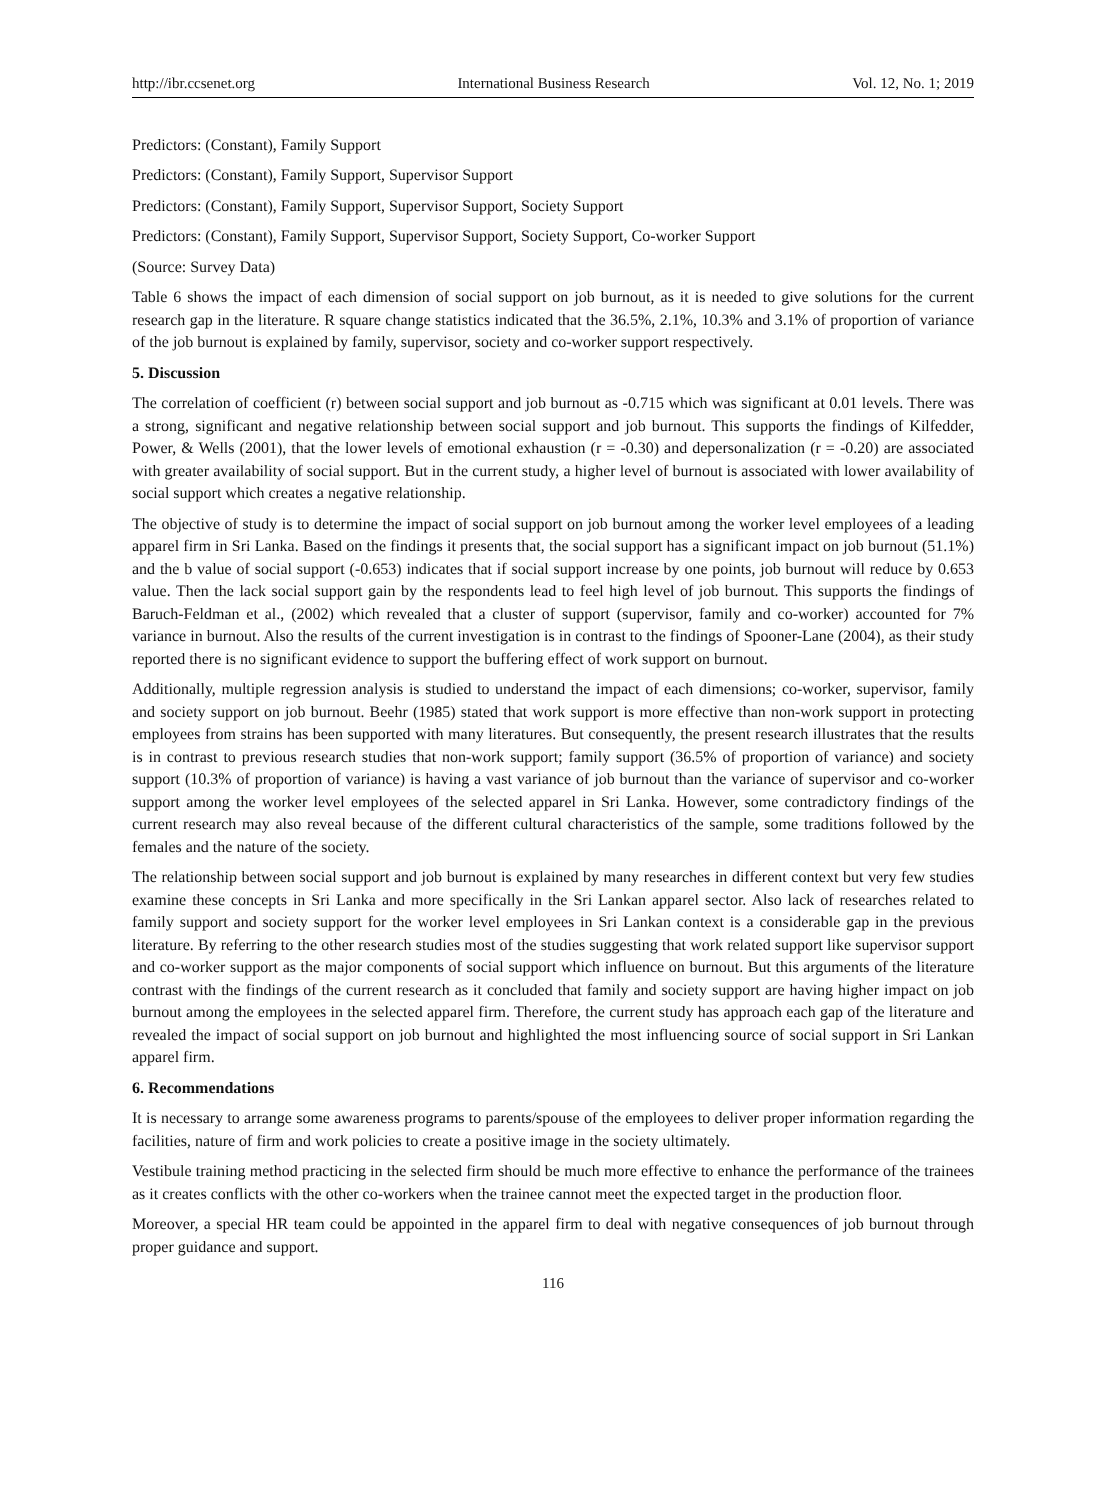http://ibr.ccsenet.org International Business Research Vol. 12, No. 1; 2019
Predictors: (Constant), Family Support
Predictors: (Constant), Family Support, Supervisor Support
Predictors: (Constant), Family Support, Supervisor Support, Society Support
Predictors: (Constant), Family Support, Supervisor Support, Society Support, Co-worker Support
(Source: Survey Data)
Table 6 shows the impact of each dimension of social support on job burnout, as it is needed to give solutions for the current research gap in the literature. R square change statistics indicated that the 36.5%, 2.1%, 10.3% and 3.1% of proportion of variance of the job burnout is explained by family, supervisor, society and co-worker support respectively.
5. Discussion
The correlation of coefficient (r) between social support and job burnout as -0.715 which was significant at 0.01 levels. There was a strong, significant and negative relationship between social support and job burnout. This supports the findings of Kilfedder, Power, & Wells (2001), that the lower levels of emotional exhaustion (r = -0.30) and depersonalization (r = -0.20) are associated with greater availability of social support. But in the current study, a higher level of burnout is associated with lower availability of social support which creates a negative relationship.
The objective of study is to determine the impact of social support on job burnout among the worker level employees of a leading apparel firm in Sri Lanka. Based on the findings it presents that, the social support has a significant impact on job burnout (51.1%) and the b value of social support (-0.653) indicates that if social support increase by one points, job burnout will reduce by 0.653 value. Then the lack social support gain by the respondents lead to feel high level of job burnout. This supports the findings of Baruch-Feldman et al., (2002) which revealed that a cluster of support (supervisor, family and co-worker) accounted for 7% variance in burnout. Also the results of the current investigation is in contrast to the findings of Spooner-Lane (2004), as their study reported there is no significant evidence to support the buffering effect of work support on burnout.
Additionally, multiple regression analysis is studied to understand the impact of each dimensions; co-worker, supervisor, family and society support on job burnout. Beehr (1985) stated that work support is more effective than non-work support in protecting employees from strains has been supported with many literatures. But consequently, the present research illustrates that the results is in contrast to previous research studies that non-work support; family support (36.5% of proportion of variance) and society support (10.3% of proportion of variance) is having a vast variance of job burnout than the variance of supervisor and co-worker support among the worker level employees of the selected apparel in Sri Lanka. However, some contradictory findings of the current research may also reveal because of the different cultural characteristics of the sample, some traditions followed by the females and the nature of the society.
The relationship between social support and job burnout is explained by many researches in different context but very few studies examine these concepts in Sri Lanka and more specifically in the Sri Lankan apparel sector. Also lack of researches related to family support and society support for the worker level employees in Sri Lankan context is a considerable gap in the previous literature. By referring to the other research studies most of the studies suggesting that work related support like supervisor support and co-worker support as the major components of social support which influence on burnout. But this arguments of the literature contrast with the findings of the current research as it concluded that family and society support are having higher impact on job burnout among the employees in the selected apparel firm. Therefore, the current study has approach each gap of the literature and revealed the impact of social support on job burnout and highlighted the most influencing source of social support in Sri Lankan apparel firm.
6. Recommendations
It is necessary to arrange some awareness programs to parents/spouse of the employees to deliver proper information regarding the facilities, nature of firm and work policies to create a positive image in the society ultimately.
Vestibule training method practicing in the selected firm should be much more effective to enhance the performance of the trainees as it creates conflicts with the other co-workers when the trainee cannot meet the expected target in the production floor.
Moreover, a special HR team could be appointed in the apparel firm to deal with negative consequences of job burnout through proper guidance and support.
116